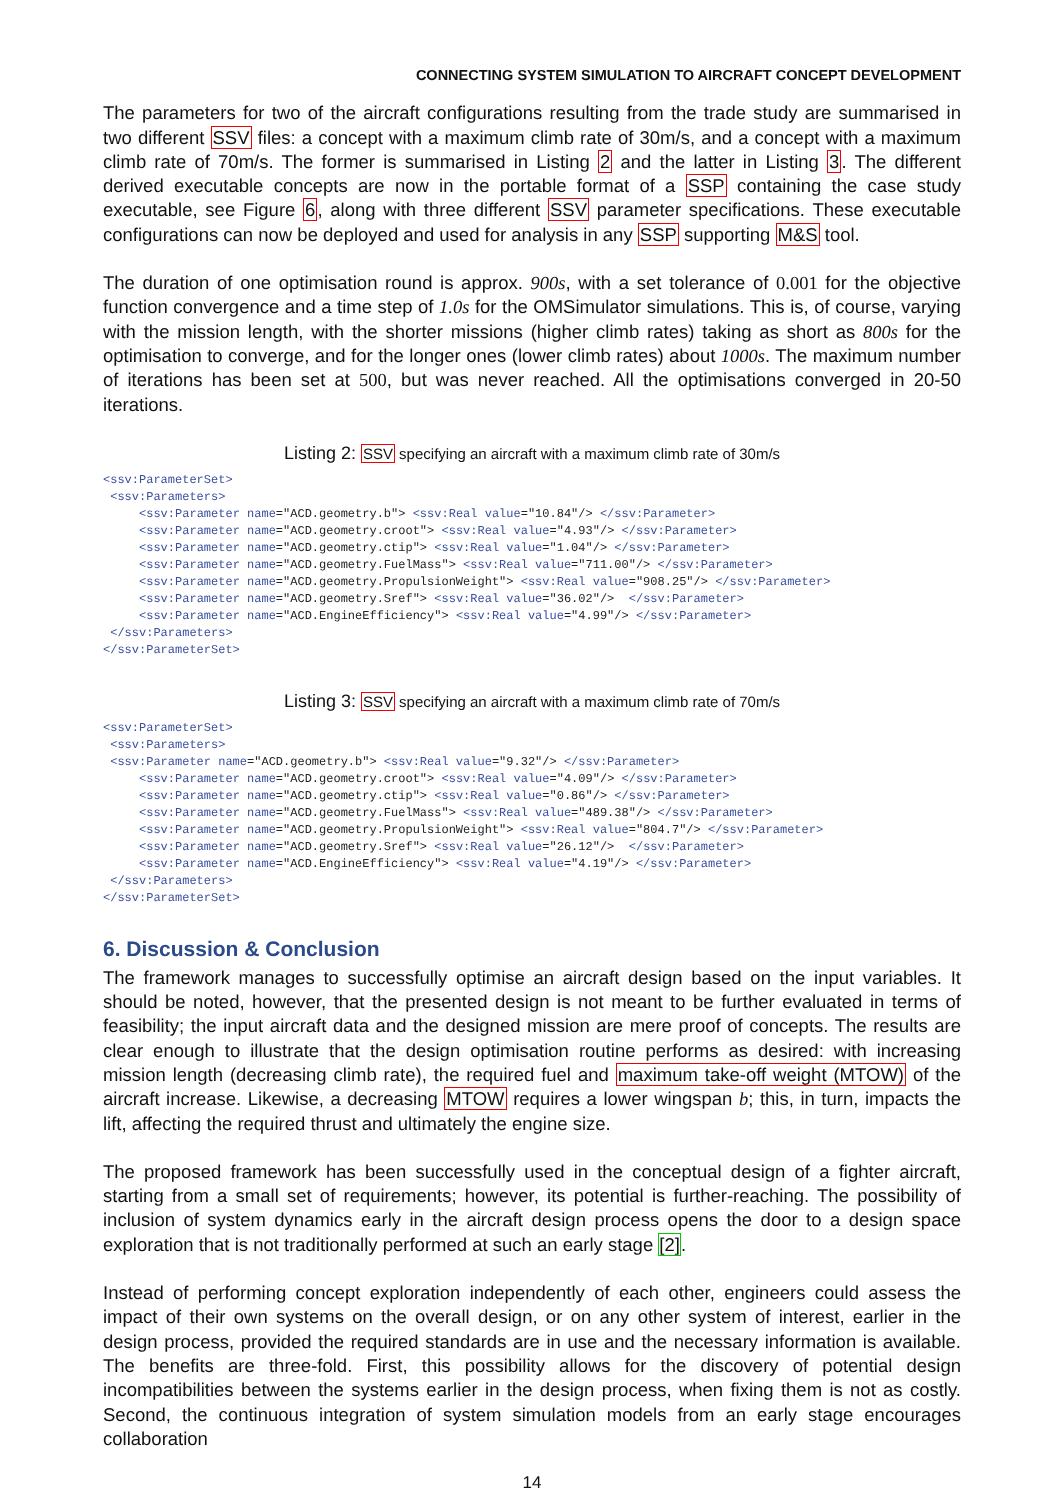CONNECTING SYSTEM SIMULATION TO AIRCRAFT CONCEPT DEVELOPMENT
The parameters for two of the aircraft configurations resulting from the trade study are summarised in two different SSV files: a concept with a maximum climb rate of 30m/s, and a concept with a maximum climb rate of 70m/s. The former is summarised in Listing 2 and the latter in Listing 3. The different derived executable concepts are now in the portable format of a SSP containing the case study executable, see Figure 6, along with three different SSV parameter specifications. These executable configurations can now be deployed and used for analysis in any SSP supporting M&S tool.
The duration of one optimisation round is approx. 900s, with a set tolerance of 0.001 for the objective function convergence and a time step of 1.0s for the OMSimulator simulations. This is, of course, varying with the mission length, with the shorter missions (higher climb rates) taking as short as 800s for the optimisation to converge, and for the longer ones (lower climb rates) about 1000s. The maximum number of iterations has been set at 500, but was never reached. All the optimisations converged in 20-50 iterations.
Listing 2: SSV specifying an aircraft with a maximum climb rate of 30m/s
<ssv:ParameterSet>
 <ssv:Parameters>
     <ssv:Parameter name="ACD.geometry.b"> <ssv:Real value="10.84"/> </ssv:Parameter>
     <ssv:Parameter name="ACD.geometry.croot"> <ssv:Real value="4.93"/> </ssv:Parameter>
     <ssv:Parameter name="ACD.geometry.ctip"> <ssv:Real value="1.04"/> </ssv:Parameter>
     <ssv:Parameter name="ACD.geometry.FuelMass"> <ssv:Real value="711.00"/> </ssv:Parameter>
     <ssv:Parameter name="ACD.geometry.PropulsionWeight"> <ssv:Real value="908.25"/> </ssv:Parameter>
     <ssv:Parameter name="ACD.geometry.Sref"> <ssv:Real value="36.02"/>  </ssv:Parameter>
     <ssv:Parameter name="ACD.EngineEfficiency"> <ssv:Real value="4.99"/> </ssv:Parameter>
 </ssv:Parameters>
</ssv:ParameterSet>
Listing 3: SSV specifying an aircraft with a maximum climb rate of 70m/s
<ssv:ParameterSet>
 <ssv:Parameters>
 <ssv:Parameter name="ACD.geometry.b"> <ssv:Real value="9.32"/> </ssv:Parameter>
     <ssv:Parameter name="ACD.geometry.croot"> <ssv:Real value="4.09"/> </ssv:Parameter>
     <ssv:Parameter name="ACD.geometry.ctip"> <ssv:Real value="0.86"/> </ssv:Parameter>
     <ssv:Parameter name="ACD.geometry.FuelMass"> <ssv:Real value="489.38"/> </ssv:Parameter>
     <ssv:Parameter name="ACD.geometry.PropulsionWeight"> <ssv:Real value="804.7"/> </ssv:Parameter>
     <ssv:Parameter name="ACD.geometry.Sref"> <ssv:Real value="26.12"/>  </ssv:Parameter>
     <ssv:Parameter name="ACD.EngineEfficiency"> <ssv:Real value="4.19"/> </ssv:Parameter>
 </ssv:Parameters>
</ssv:ParameterSet>
6. Discussion & Conclusion
The framework manages to successfully optimise an aircraft design based on the input variables. It should be noted, however, that the presented design is not meant to be further evaluated in terms of feasibility; the input aircraft data and the designed mission are mere proof of concepts. The results are clear enough to illustrate that the design optimisation routine performs as desired: with increasing mission length (decreasing climb rate), the required fuel and maximum take-off weight (MTOW) of the aircraft increase. Likewise, a decreasing MTOW requires a lower wingspan b; this, in turn, impacts the lift, affecting the required thrust and ultimately the engine size.
The proposed framework has been successfully used in the conceptual design of a fighter aircraft, starting from a small set of requirements; however, its potential is further-reaching. The possibility of inclusion of system dynamics early in the aircraft design process opens the door to a design space exploration that is not traditionally performed at such an early stage [2].
Instead of performing concept exploration independently of each other, engineers could assess the impact of their own systems on the overall design, or on any other system of interest, earlier in the design process, provided the required standards are in use and the necessary information is available. The benefits are three-fold. First, this possibility allows for the discovery of potential design incompatibilities between the systems earlier in the design process, when fixing them is not as costly. Second, the continuous integration of system simulation models from an early stage encourages collaboration
14